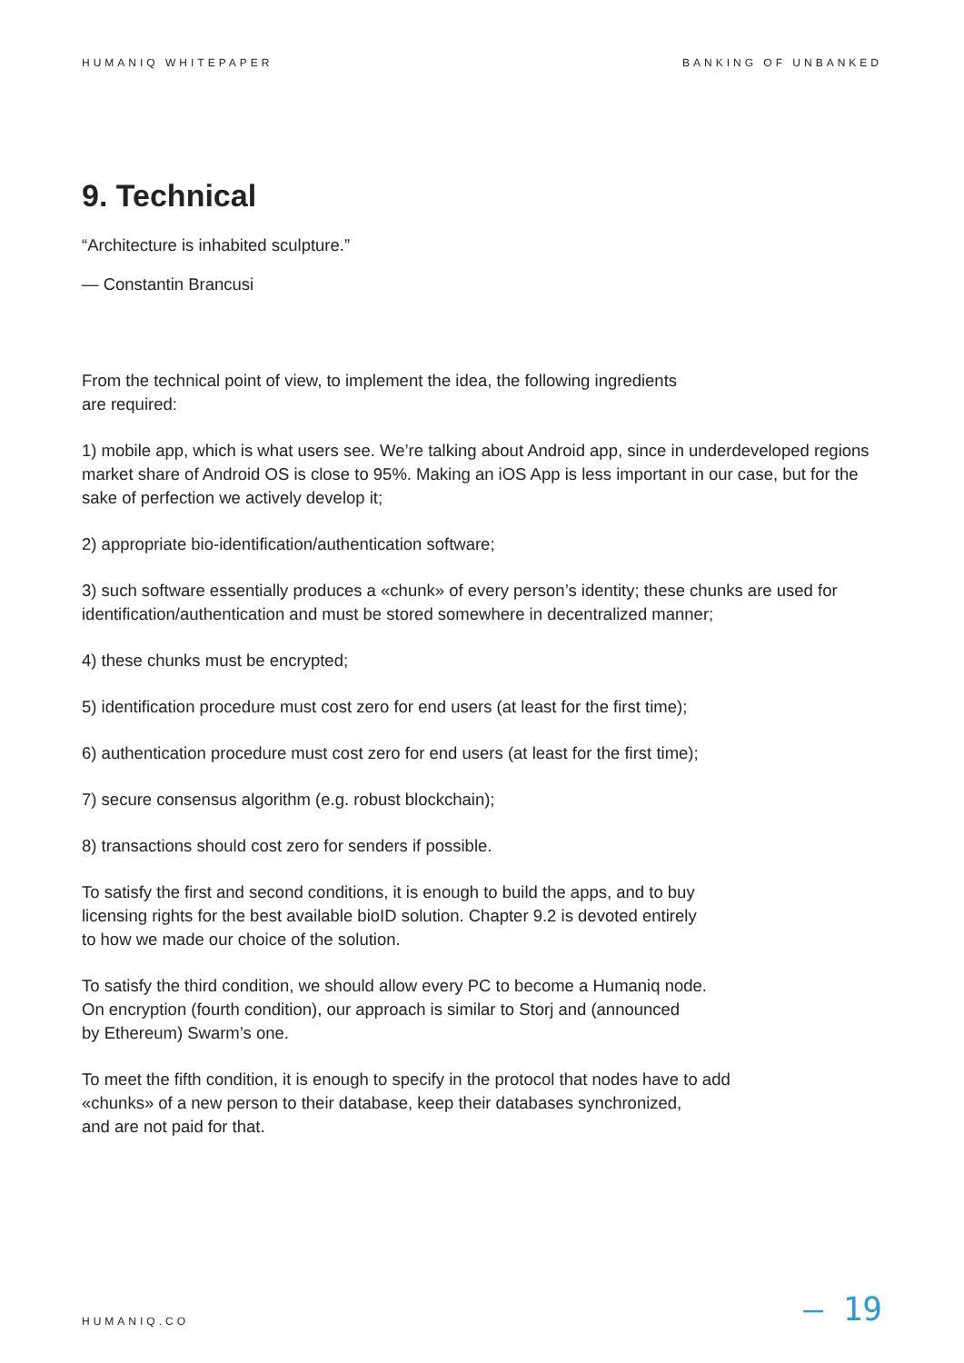HUMANIQ WHITEPAPER BANKING OF UNBANKED
9. Technical
“Architecture is inhabited sculpture.”
— Constantin Brancusi
From the technical point of view, to implement the idea, the following ingredients
are required:
1) mobile app, which is what users see. We’re talking about Android app, since in underdeveloped regions market share of Android OS is close to 95%. Making an iOS App is less important in our case, but for the sake of perfection we actively develop it;
2) appropriate bio-identification/authentication software;
3) such software essentially produces a «chunk» of every person’s identity; these chunks are used for identification/authentication and must be stored somewhere in decentralized manner;
4) these chunks must be encrypted;
5) identification procedure must cost zero for end users (at least for the first time);
6) authentication procedure must cost zero for end users (at least for the first time);
7) secure consensus algorithm (e.g. robust blockchain);
8) transactions should cost zero for senders if possible.
To satisfy the first and second conditions, it is enough to build the apps, and to buy
licensing rights for the best available bioID solution. Chapter 9.2 is devoted entirely
to how we made our choice of the solution.
To satisfy the third condition, we should allow every PC to become a Humaniq node.
On encryption (fourth condition), our approach is similar to Storj and (announced
by Ethereum) Swarm’s one.
To meet the fifth condition, it is enough to specify in the protocol that nodes have to add
«chunks» of a new person to their database, keep their databases synchronized,
and are not paid for that.
HUMANIQ.CO — 19